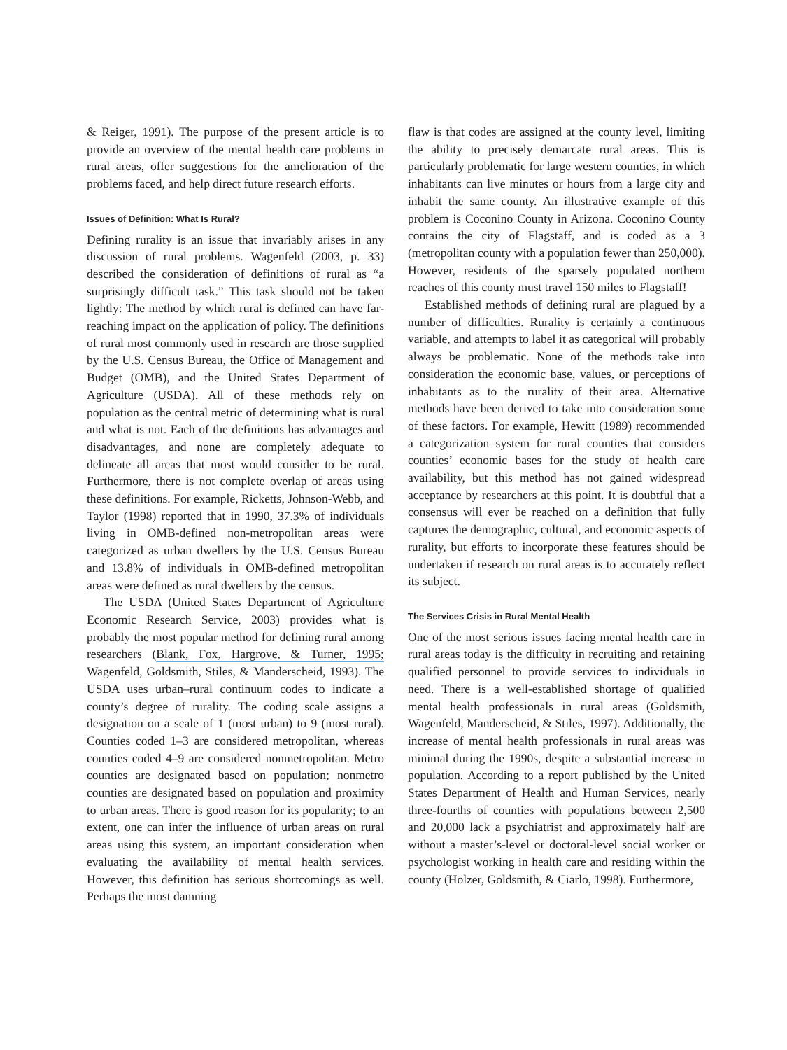& Reiger, 1991). The purpose of the present article is to provide an overview of the mental health care problems in rural areas, offer suggestions for the amelioration of the problems faced, and help direct future research efforts.
Issues of Definition: What Is Rural?
Defining rurality is an issue that invariably arises in any discussion of rural problems. Wagenfeld (2003, p. 33) described the consideration of definitions of rural as “a surprisingly difficult task.” This task should not be taken lightly: The method by which rural is defined can have far-reaching impact on the application of policy. The definitions of rural most commonly used in research are those supplied by the U.S. Census Bureau, the Office of Management and Budget (OMB), and the United States Department of Agriculture (USDA). All of these methods rely on population as the central metric of determining what is rural and what is not. Each of the definitions has advantages and disadvantages, and none are completely adequate to delineate all areas that most would consider to be rural. Furthermore, there is not complete overlap of areas using these definitions. For example, Ricketts, Johnson-Webb, and Taylor (1998) reported that in 1990, 37.3% of individuals living in OMB-defined non-metropolitan areas were categorized as urban dwellers by the U.S. Census Bureau and 13.8% of individuals in OMB-defined metropolitan areas were defined as rural dwellers by the census.
The USDA (United States Department of Agriculture Economic Research Service, 2003) provides what is probably the most popular method for defining rural among researchers (Blank, Fox, Hargrove, & Turner, 1995; Wagenfeld, Goldsmith, Stiles, & Manderscheid, 1993). The USDA uses urban–rural continuum codes to indicate a county’s degree of rurality. The coding scale assigns a designation on a scale of 1 (most urban) to 9 (most rural). Counties coded 1–3 are considered metropolitan, whereas counties coded 4–9 are considered nonmetropolitan. Metro counties are designated based on population; nonmetro counties are designated based on population and proximity to urban areas. There is good reason for its popularity; to an extent, one can infer the influence of urban areas on rural areas using this system, an important consideration when evaluating the availability of mental health services. However, this definition has serious shortcomings as well. Perhaps the most damning
flaw is that codes are assigned at the county level, limiting the ability to precisely demarcate rural areas. This is particularly problematic for large western counties, in which inhabitants can live minutes or hours from a large city and inhabit the same county. An illustrative example of this problem is Coconino County in Arizona. Coconino County contains the city of Flagstaff, and is coded as a 3 (metropolitan county with a population fewer than 250,000). However, residents of the sparsely populated northern reaches of this county must travel 150 miles to Flagstaff!
Established methods of defining rural are plagued by a number of difficulties. Rurality is certainly a continuous variable, and attempts to label it as categorical will probably always be problematic. None of the methods take into consideration the economic base, values, or perceptions of inhabitants as to the rurality of their area. Alternative methods have been derived to take into consideration some of these factors. For example, Hewitt (1989) recommended a categorization system for rural counties that considers counties’ economic bases for the study of health care availability, but this method has not gained widespread acceptance by researchers at this point. It is doubtful that a consensus will ever be reached on a definition that fully captures the demographic, cultural, and economic aspects of rurality, but efforts to incorporate these features should be undertaken if research on rural areas is to accurately reflect its subject.
The Services Crisis in Rural Mental Health
One of the most serious issues facing mental health care in rural areas today is the difficulty in recruiting and retaining qualified personnel to provide services to individuals in need. There is a well-established shortage of qualified mental health professionals in rural areas (Goldsmith, Wagenfeld, Manderscheid, & Stiles, 1997). Additionally, the increase of mental health professionals in rural areas was minimal during the 1990s, despite a substantial increase in population. According to a report published by the United States Department of Health and Human Services, nearly three-fourths of counties with populations between 2,500 and 20,000 lack a psychiatrist and approximately half are without a master’s-level or doctoral-level social worker or psychologist working in health care and residing within the county (Holzer, Goldsmith, & Ciarlo, 1998). Furthermore,